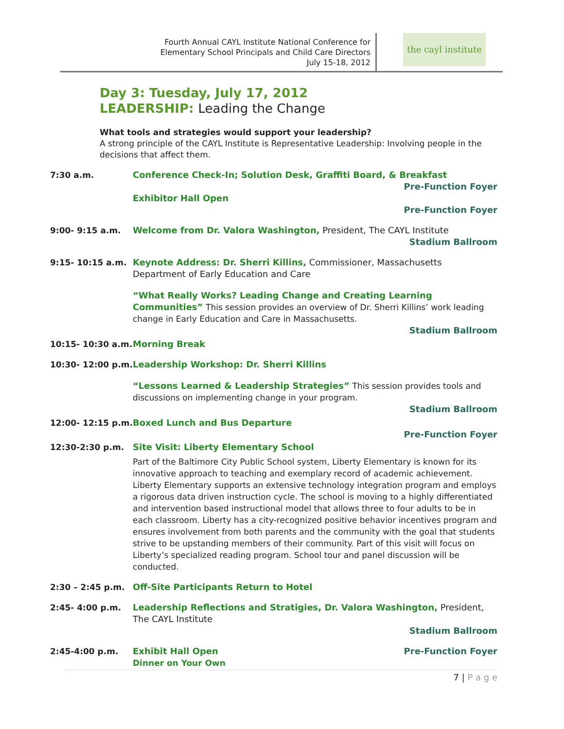Fourth Annual CAYL Institute National Conference for
Elementary School Principals and Child Care Directors
July 15-18, 2012
the cayl institute
Day 3: Tuesday, July 17, 2012
LEADERSHIP: Leading the Change
What tools and strategies would support your leadership?
A strong principle of the CAYL Institute is Representative Leadership: Involving people in the decisions that affect them.
7:30 a.m. Conference Check-In; Solution Desk, Graffiti Board, & Breakfast
Pre-Function Foyer
Exhibitor Hall Open
Pre-Function Foyer
9:00- 9:15 a.m. Welcome from Dr. Valora Washington, President, The CAYL Institute
Stadium Ballroom
9:15- 10:15 a.m. Keynote Address: Dr. Sherri Killins, Commissioner, Massachusetts Department of Early Education and Care
“What Really Works? Leading Change and Creating Learning Communities” This session provides an overview of Dr. Sherri Killins’ work leading change in Early Education and Care in Massachusetts.
Stadium Ballroom
10:15- 10:30 a.m.
Morning Break
10:30- 12:00 p.m.
Leadership Workshop: Dr. Sherri Killins
“Lessons Learned & Leadership Strategies” This session provides tools and discussions on implementing change in your program.
Stadium Ballroom
12:00- 12:15 p.m.
Boxed Lunch and Bus Departure
Pre-Function Foyer
12:30-2:30 p.m. Site Visit: Liberty Elementary School
Part of the Baltimore City Public School system, Liberty Elementary is known for its innovative approach to teaching and exemplary record of academic achievement. Liberty Elementary supports an extensive technology integration program and employs a rigorous data driven instruction cycle. The school is moving to a highly differentiated and intervention based instructional model that allows three to four adults to be in each classroom. Liberty has a city-recognized positive behavior incentives program and ensures involvement from both parents and the community with the goal that students strive to be upstanding members of their community. Part of this visit will focus on Liberty’s specialized reading program. School tour and panel discussion will be conducted.
2:30 – 2:45 p.m. Off-Site Participants Return to Hotel
2:45- 4:00 p.m. Leadership Reflections and Stratigies, Dr. Valora Washington, President, The CAYL Institute
Stadium Ballroom
2:45-4:00 p.m. Exhibit Hall Open Pre-Function Foyer
Dinner on Your Own
7 | P a g e